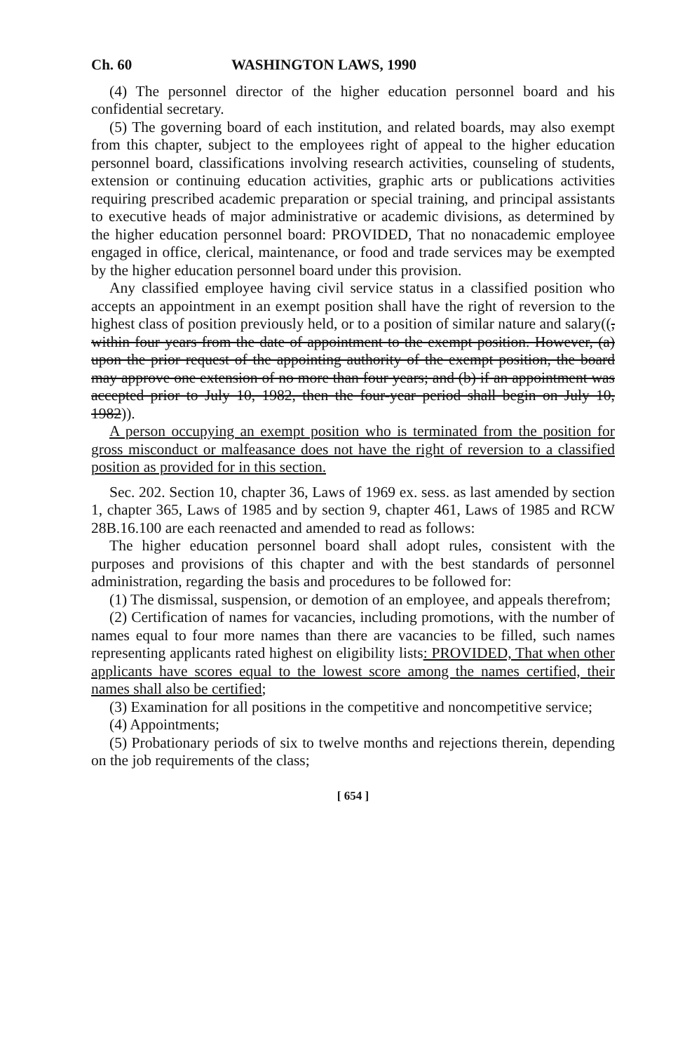Ch. 60 WASHINGTON LAWS, 1990
(4) The personnel director of the higher education personnel board and his confidential secretary.
(5) The governing board of each institution, and related boards, may also exempt from this chapter, subject to the employees right of appeal to the higher education personnel board, classifications involving research activities, counseling of students, extension or continuing education activities, graphic arts or publications activities requiring prescribed academic preparation or special training, and principal assistants to executive heads of major administrative or academic divisions, as determined by the higher education personnel board: PROVIDED, That no nonacademic employee engaged in office, clerical, maintenance, or food and trade services may be exempted by the higher education personnel board under this provision.
Any classified employee having civil service status in a classified position who accepts an appointment in an exempt position shall have the right of reversion to the highest class of position previously held, or to a position of similar nature and salary((, within four years from the date of appointment to the exempt position. However, (a) upon the prior request of the appointing authority of the exempt position, the board may approve one extension of no more than four years; and (b) if an appointment was accepted prior to July 10, 1982, then the four-year period shall begin on July 10, 1982)).
A person occupying an exempt position who is terminated from the position for gross misconduct or malfeasance does not have the right of reversion to a classified position as provided for in this section.
Sec. 202. Section 10, chapter 36, Laws of 1969 ex. sess. as last amended by section 1, chapter 365, Laws of 1985 and by section 9, chapter 461, Laws of 1985 and RCW 28B.16.100 are each reenacted and amended to read as follows:
The higher education personnel board shall adopt rules, consistent with the purposes and provisions of this chapter and with the best standards of personnel administration, regarding the basis and procedures to be followed for:
(1) The dismissal, suspension, or demotion of an employee, and appeals therefrom;
(2) Certification of names for vacancies, including promotions, with the number of names equal to four more names than there are vacancies to be filled, such names representing applicants rated highest on eligibility lists: PROVIDED, That when other applicants have scores equal to the lowest score among the names certified, their names shall also be certified;
(3) Examination for all positions in the competitive and noncompetitive service;
(4) Appointments;
(5) Probationary periods of six to twelve months and rejections therein, depending on the job requirements of the class;
[ 654 ]